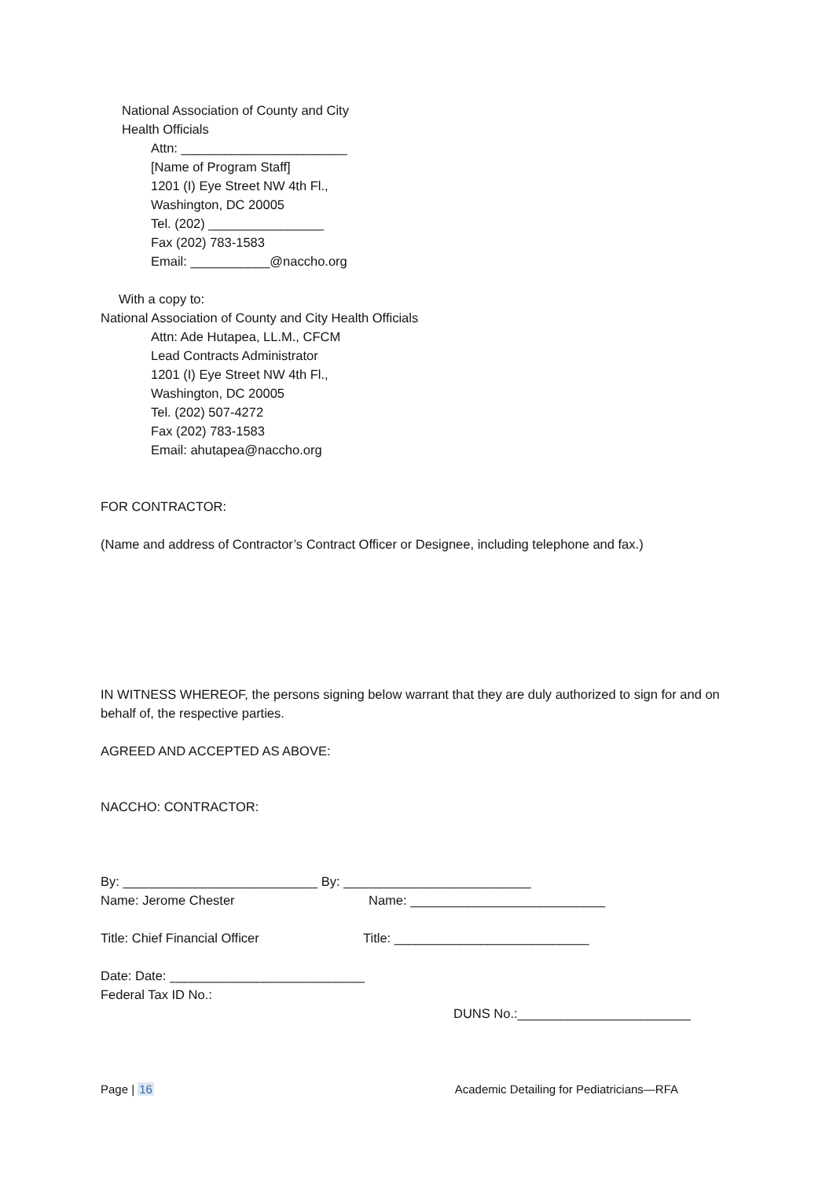National Association of County and City
Health Officials
Attn: _______________________
[Name of Program Staff]
1201 (I) Eye Street NW 4th Fl.,
Washington, DC 20005
Tel. (202) ________________
Fax (202) 783-1583
Email: ___________@naccho.org
With a copy to:
National Association of County and City Health Officials
Attn: Ade Hutapea, LL.M., CFCM
Lead Contracts Administrator
1201 (I) Eye Street NW 4th Fl.,
Washington, DC 20005
Tel. (202) 507-4272
Fax (202) 783-1583
Email: ahutapea@naccho.org
FOR CONTRACTOR:
(Name and address of Contractor’s Contract Officer or Designee, including telephone and fax.)
IN WITNESS WHEREOF, the persons signing below warrant that they are duly authorized to sign for and on behalf of, the respective parties.
AGREED AND ACCEPTED AS ABOVE:
NACCHO: CONTRACTOR:
By: ___________________________ By: __________________________
Name: Jerome Chester Name: ___________________________
Title: Chief Financial Officer Title: ___________________________
Date: Date: ___________________________
Federal Tax ID No.:
DUNS No.:________________________
Page | 16 Academic Detailing for Pediatricians—RFA